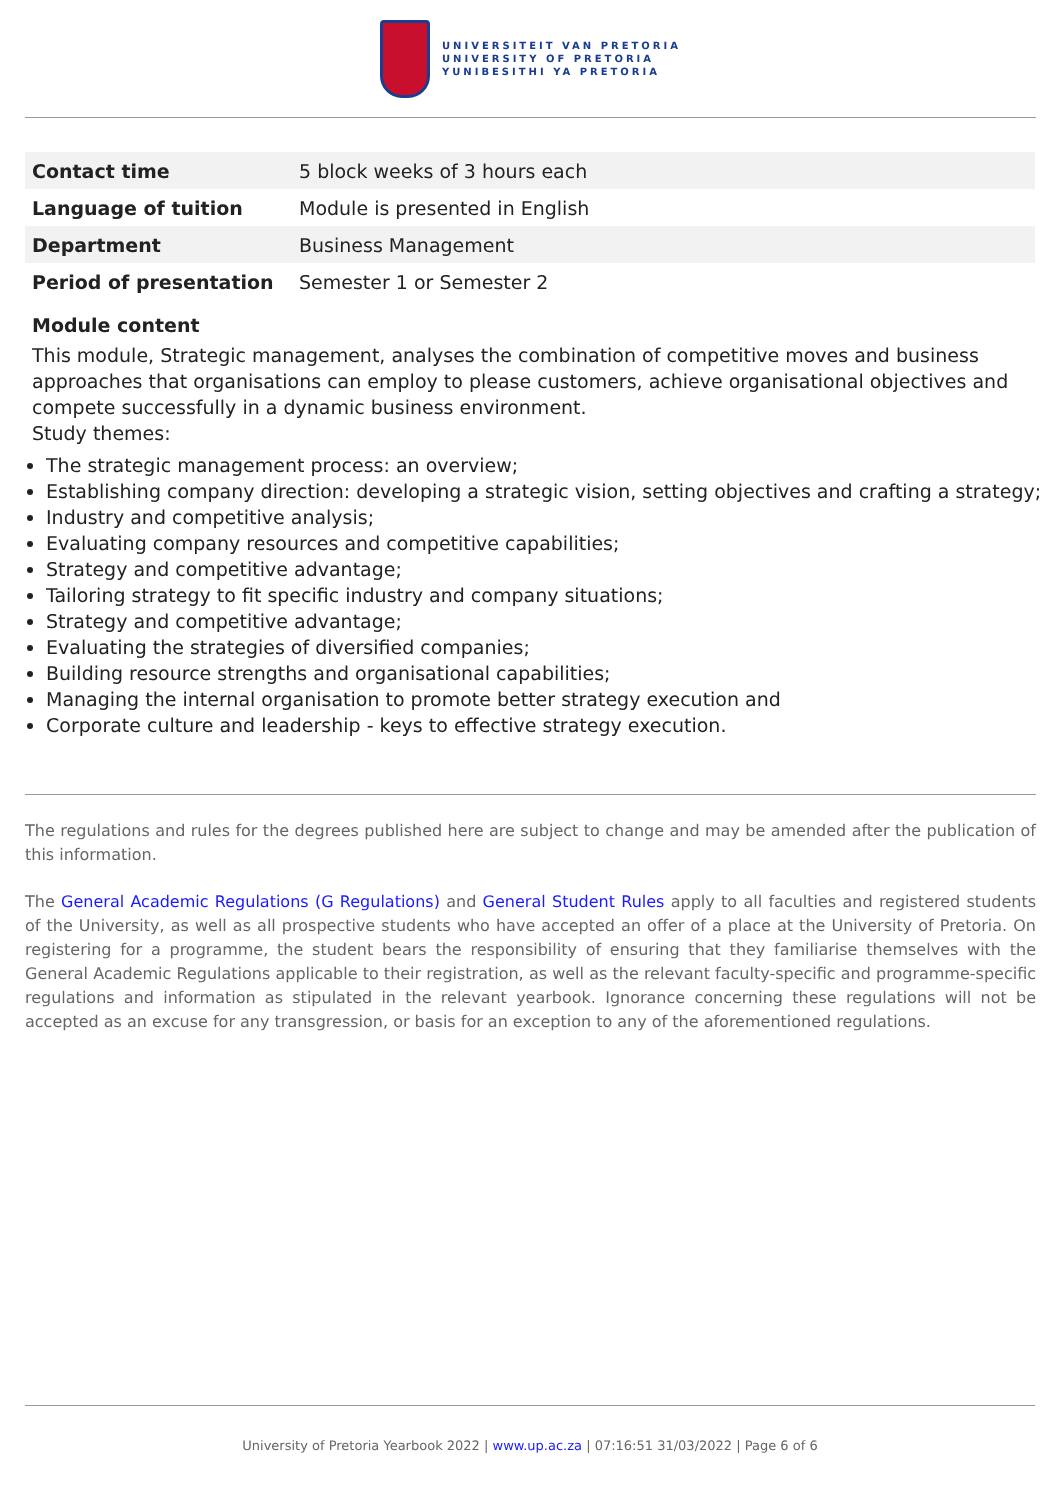UNIVERSITEIT VAN PRETORIA
UNIVERSITY OF PRETORIA
YUNIBESITHI YA PRETORIA
| Contact time | 5 block weeks of 3 hours each |
| Language of tuition | Module is presented in English |
| Department | Business Management |
| Period of presentation | Semester 1 or Semester 2 |
Module content
This module, Strategic management, analyses the combination of competitive moves and business approaches that organisations can employ to please customers, achieve organisational objectives and compete successfully in a dynamic business environment.
Study themes:
The strategic management process: an overview;
Establishing company direction: developing a strategic vision, setting objectives and crafting a strategy;
Industry and competitive analysis;
Evaluating company resources and competitive capabilities;
Strategy and competitive advantage;
Tailoring strategy to fit specific industry and company situations;
Strategy and competitive advantage;
Evaluating the strategies of diversified companies;
Building resource strengths and organisational capabilities;
Managing the internal organisation to promote better strategy execution and
Corporate culture and leadership - keys to effective strategy execution.
The regulations and rules for the degrees published here are subject to change and may be amended after the publication of this information.
The General Academic Regulations (G Regulations) and General Student Rules apply to all faculties and registered students of the University, as well as all prospective students who have accepted an offer of a place at the University of Pretoria. On registering for a programme, the student bears the responsibility of ensuring that they familiarise themselves with the General Academic Regulations applicable to their registration, as well as the relevant faculty-specific and programme-specific regulations and information as stipulated in the relevant yearbook. Ignorance concerning these regulations will not be accepted as an excuse for any transgression, or basis for an exception to any of the aforementioned regulations.
University of Pretoria Yearbook 2022 | www.up.ac.za | 07:16:51 31/03/2022 | Page 6 of 6